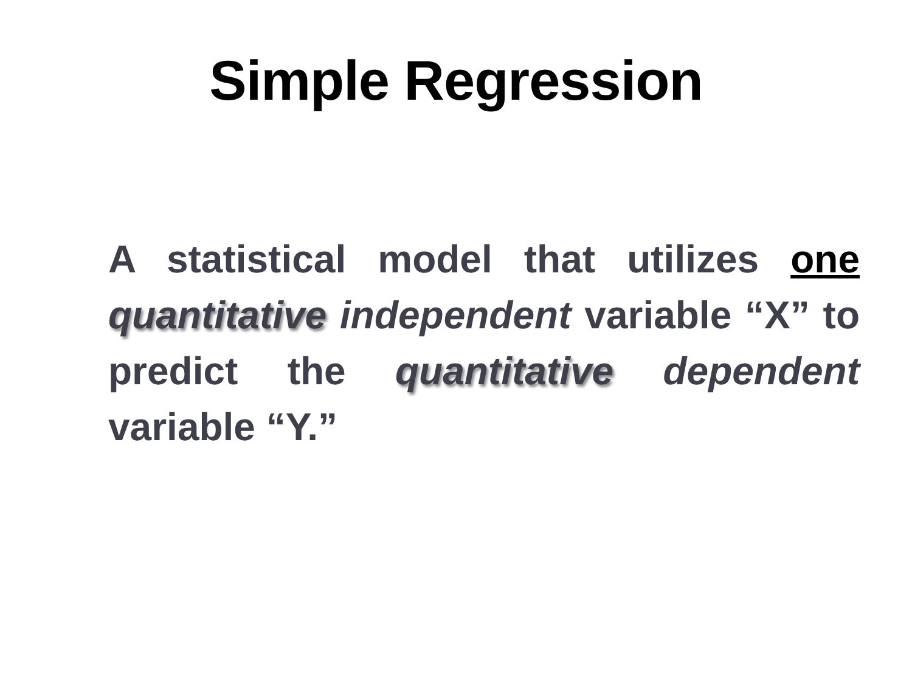Simple Regression
A statistical model that utilizes one quantitative independent variable “X” to predict the quantitative dependent variable “Y.”